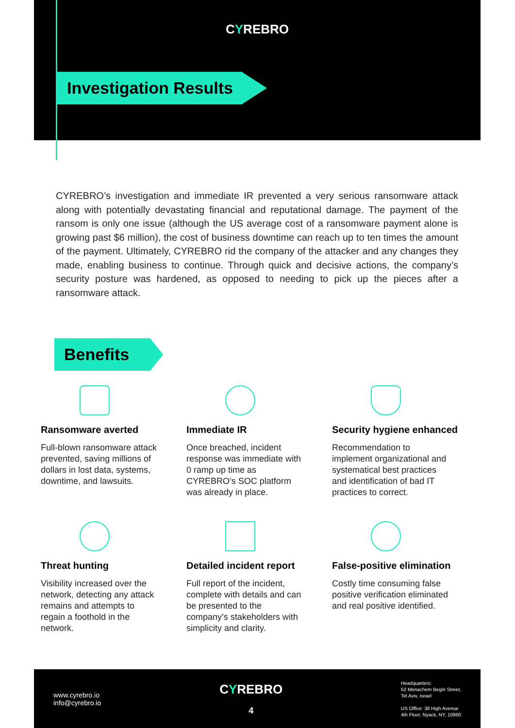CYREBRO
Investigation Results
CYREBRO’s investigation and immediate IR prevented a very serious ransomware attack along with potentially devastating financial and reputational damage. The payment of the ransom is only one issue (although the US average cost of a ransomware payment alone is growing past $6 million), the cost of business downtime can reach up to ten times the amount of the payment. Ultimately, CYREBRO rid the company of the attacker and any changes they made, enabling business to continue. Through quick and decisive actions, the company’s security posture was hardened, as opposed to needing to pick up the pieces after a ransomware attack.
Benefits
Ransomware averted
Full-blown ransomware attack prevented, saving millions of dollars in lost data, systems, downtime, and lawsuits.
Immediate IR
Once breached, incident response was immediate with 0 ramp up time as CYREBRO’s SOC platform was already in place.
Security hygiene enhanced
Recommendation to implement organizational and systematical best practices and identification of bad IT practices to correct.
Threat hunting
Visibility increased over the network, detecting any attack remains and attempts to regain a foothold in the network.
Detailed incident report
Full report of the incident, complete with details and can be presented to the company’s stakeholders with simplicity and clarity.
False-positive elimination
Costly time consuming false positive verification eliminated and real positive identified.
www.cyrebro.io
info@cyrebro.io
CYREBRO
4
Headquarters:
52 Menachem Begin Street,
Tel Aviv, Israel
US Office: 38 High Avenue
4th Floor. Nyack, NY, 10960